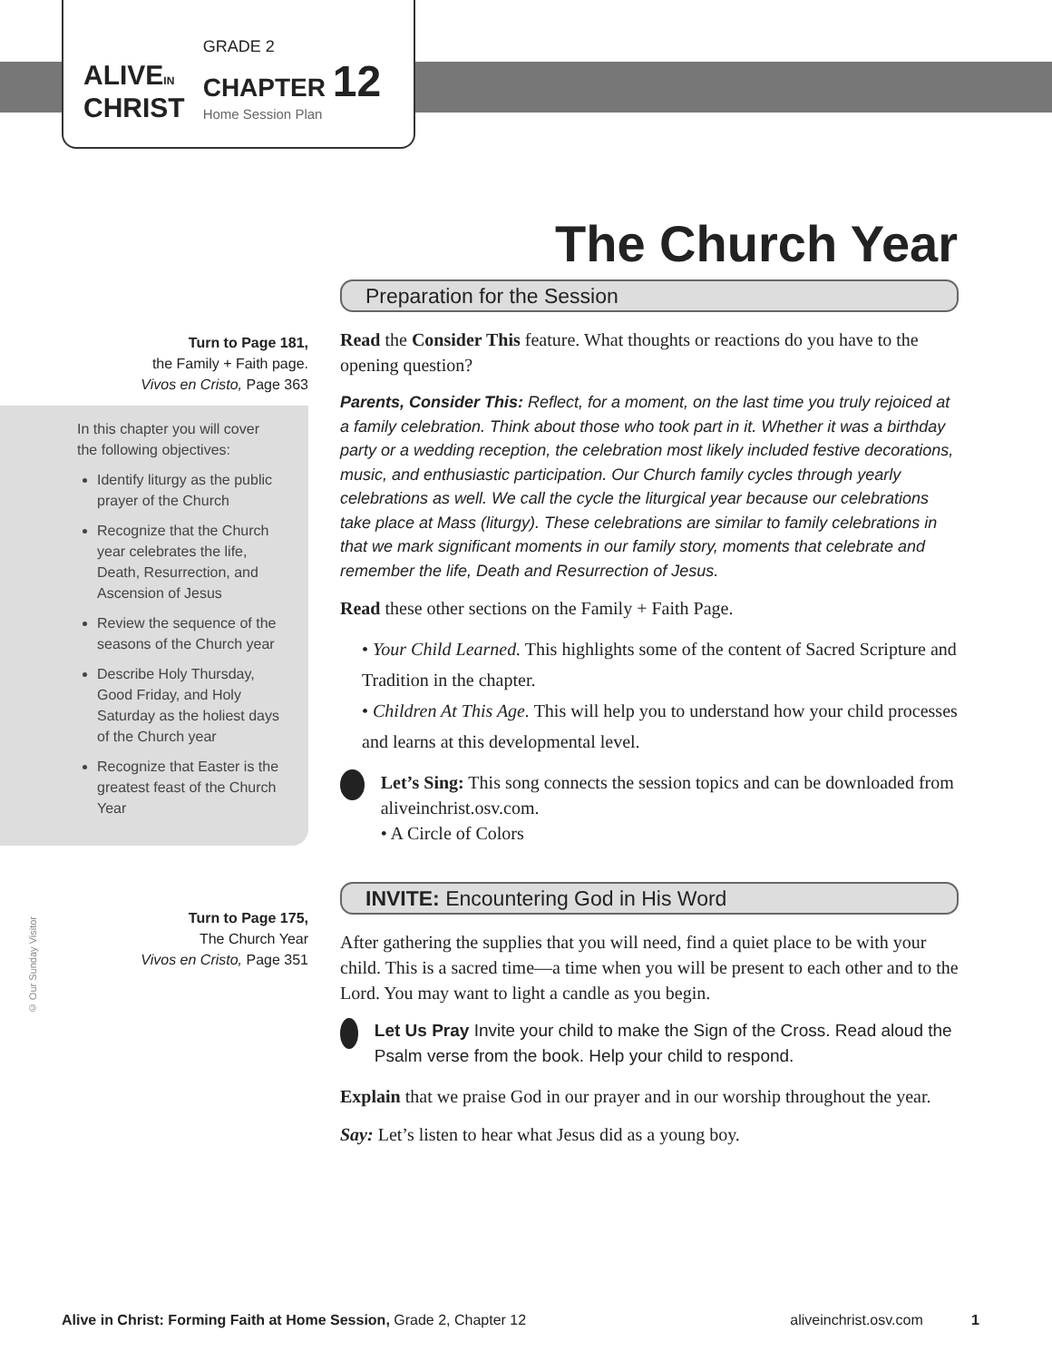ALIVEIN
CHRIST
GRADE 2
CHAPTER 12
Home Session Plan
The Church Year
Turn to Page 181,
the Family + Faith page.
Vivos en Cristo, Page 363
In this chapter you will cover the following objectives:
Identify liturgy as the public prayer of the Church
Recognize that the Church year celebrates the life, Death, Resurrection, and Ascension of Jesus
Review the sequence of the seasons of the Church year
Describe Holy Thursday, Good Friday, and Holy Saturday as the holiest days of the Church year
Recognize that Easter is the greatest feast of the Church Year
Turn to Page 175,
The Church Year
Vivos en Cristo, Page 351
© Our Sunday Visitor
Preparation for the Session
Read the Consider This feature. What thoughts or reactions do you have to the opening question?
Parents, Consider This: Reflect, for a moment, on the last time you truly rejoiced at a family celebration. Think about those who took part in it. Whether it was a birthday party or a wedding reception, the celebration most likely included festive decorations, music, and enthusiastic participation. Our Church family cycles through yearly celebrations as well. We call the cycle the liturgical year because our celebrations take place at Mass (liturgy). These celebrations are similar to family celebrations in that we mark significant moments in our family story, moments that celebrate and remember the life, Death and Resurrection of Jesus.
Read these other sections on the Family + Faith Page.
• Your Child Learned. This highlights some of the content of Sacred Scripture and Tradition in the chapter.
• Children At This Age. This will help you to understand how your child processes and learns at this developmental level.
Let’s Sing: This song connects the session topics and can be downloaded from aliveinchrist.osv.com.
• A Circle of Colors
INVITE: Encountering God in His Word
After gathering the supplies that you will need, find a quiet place to be with your child. This is a sacred time—a time when you will be present to each other and to the Lord. You may want to light a candle as you begin.
Let Us Pray Invite your child to make the Sign of the Cross. Read aloud the Psalm verse from the book. Help your child to respond.
Explain that we praise God in our prayer and in our worship throughout the year.
Say: Let’s listen to hear what Jesus did as a young boy.
Alive in Christ: Forming Faith at Home Session, Grade 2, Chapter 12 aliveinchrist.osv.com 1